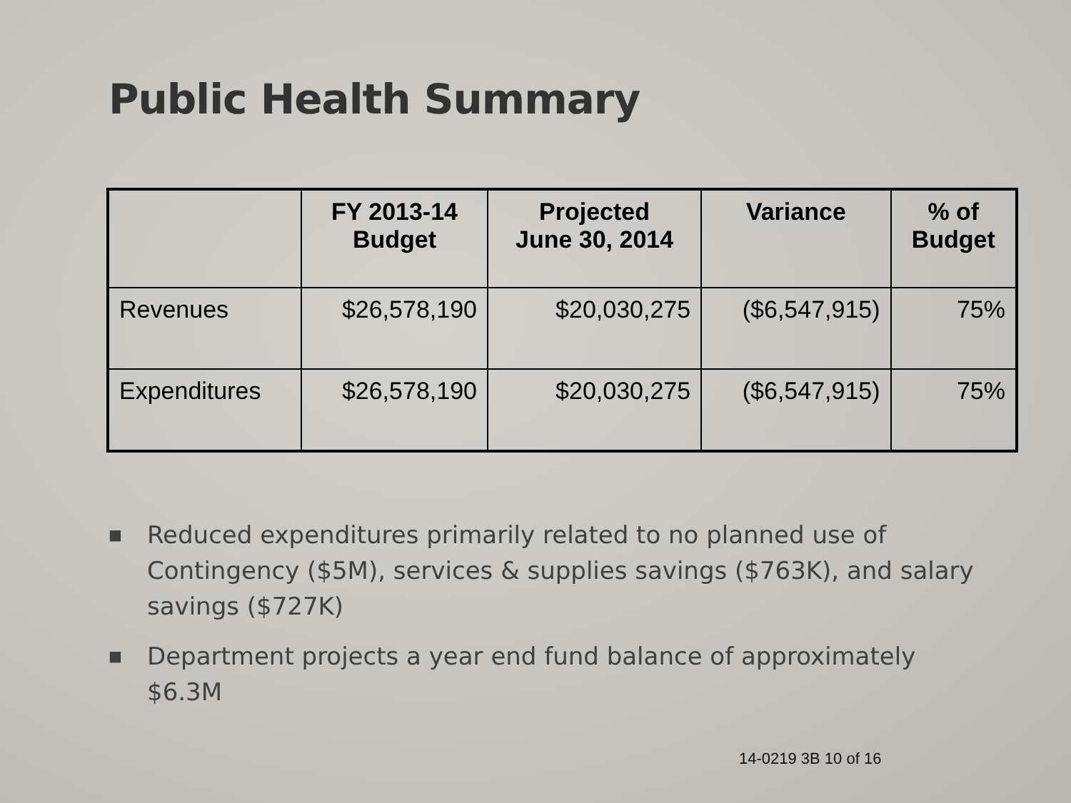Public Health Summary
| | FY 2013-14 Budget | Projected June 30, 2014 | Variance | % of Budget |
| --- | --- | --- | --- | --- |
| Revenues | $26,578,190 | $20,030,275 | ($6,547,915) | 75% |
| Expenditures | $26,578,190 | $20,030,275 | ($6,547,915) | 75% |
■ Reduced expenditures primarily related to no planned use of Contingency ($5M), services & supplies savings ($763K), and salary savings ($727K)
■ Department projects a year end fund balance of approximately $6.3M
14-0219 3B 10 of 16